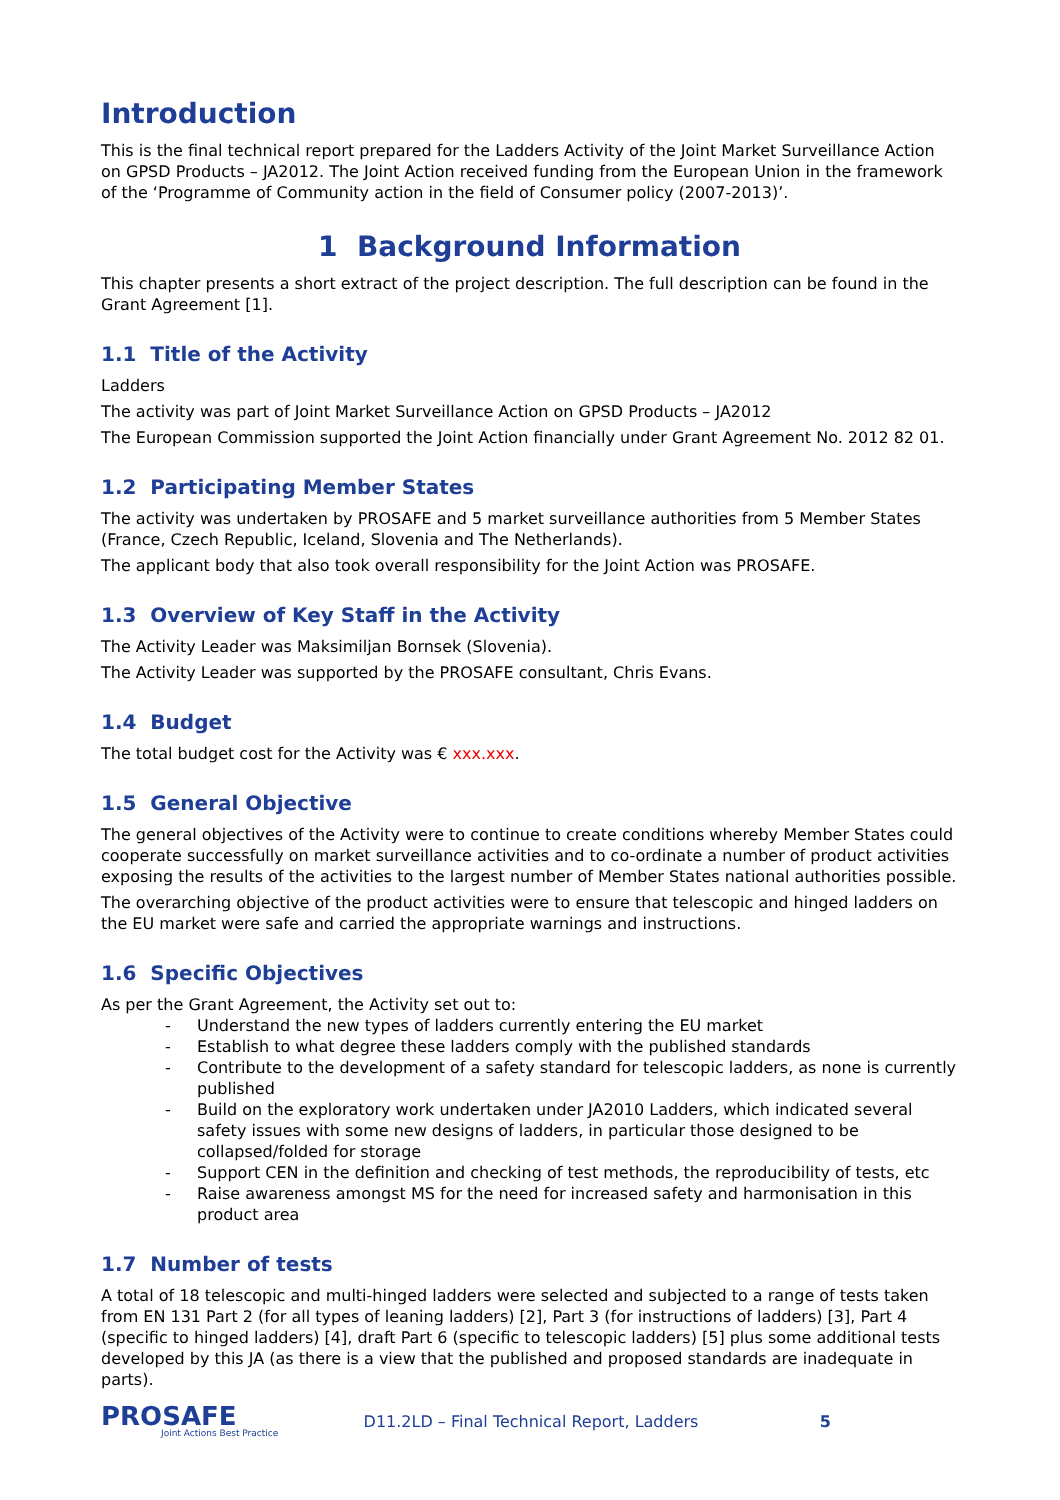Introduction
This is the final technical report prepared for the Ladders Activity of the Joint Market Surveillance Action on GPSD Products – JA2012. The Joint Action received funding from the European Union in the framework of the ‘Programme of Community action in the field of Consumer policy (2007-2013)’.
1 Background Information
This chapter presents a short extract of the project description. The full description can be found in the Grant Agreement [1].
1.1 Title of the Activity
Ladders
The activity was part of Joint Market Surveillance Action on GPSD Products – JA2012
The European Commission supported the Joint Action financially under Grant Agreement No. 2012 82 01.
1.2 Participating Member States
The activity was undertaken by PROSAFE and 5 market surveillance authorities from 5 Member States (France, Czech Republic, Iceland, Slovenia and The Netherlands).
The applicant body that also took overall responsibility for the Joint Action was PROSAFE.
1.3 Overview of Key Staff in the Activity
The Activity Leader was Maksimiljan Bornsek (Slovenia).
The Activity Leader was supported by the PROSAFE consultant, Chris Evans.
1.4 Budget
The total budget cost for the Activity was € xxx.xxx.
1.5 General Objective
The general objectives of the Activity were to continue to create conditions whereby Member States could cooperate successfully on market surveillance activities and to co-ordinate a number of product activities exposing the results of the activities to the largest number of Member States national authorities possible.
The overarching objective of the product activities were to ensure that telescopic and hinged ladders on the EU market were safe and carried the appropriate warnings and instructions.
1.6 Specific Objectives
As per the Grant Agreement, the Activity set out to:
- Understand the new types of ladders currently entering the EU market
- Establish to what degree these ladders comply with the published standards
- Contribute to the development of a safety standard for telescopic ladders, as none is currently published
- Build on the exploratory work undertaken under JA2010 Ladders, which indicated several safety issues with some new designs of ladders, in particular those designed to be collapsed/folded for storage
- Support CEN in the definition and checking of test methods, the reproducibility of tests, etc
- Raise awareness amongst MS for the need for increased safety and harmonisation in this product area
1.7 Number of tests
A total of 18 telescopic and multi-hinged ladders were selected and subjected to a range of tests taken from EN 131 Part 2 (for all types of leaning ladders) [2], Part 3 (for instructions of ladders) [3], Part 4 (specific to hinged ladders) [4], draft Part 6 (specific to telescopic ladders) [5] plus some additional tests developed by this JA (as there is a view that the published and proposed standards are inadequate in parts).
PROSAFE
Joint Actions Best Practice
D11.2LD – Final Technical Report, Ladders 5